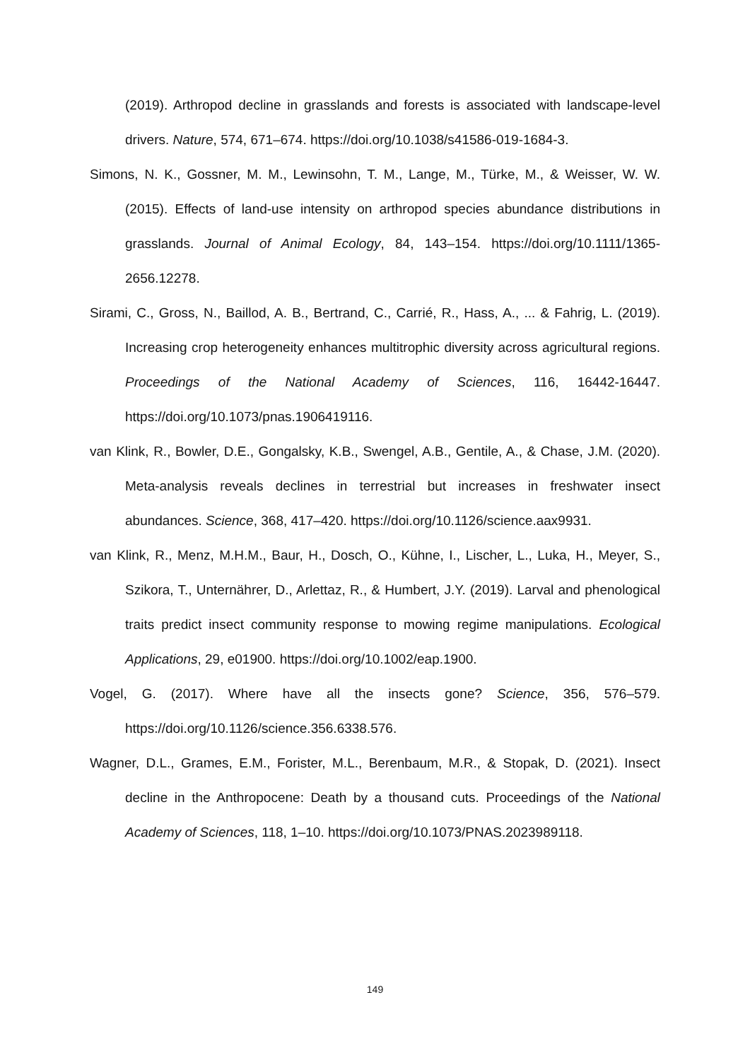(2019). Arthropod decline in grasslands and forests is associated with landscape-level drivers. Nature, 574, 671–674. https://doi.org/10.1038/s41586-019-1684-3.
Simons, N. K., Gossner, M. M., Lewinsohn, T. M., Lange, M., Türke, M., & Weisser, W. W. (2015). Effects of land-use intensity on arthropod species abundance distributions in grasslands. Journal of Animal Ecology, 84, 143–154. https://doi.org/10.1111/1365-2656.12278.
Sirami, C., Gross, N., Baillod, A. B., Bertrand, C., Carrié, R., Hass, A., ... & Fahrig, L. (2019). Increasing crop heterogeneity enhances multitrophic diversity across agricultural regions. Proceedings of the National Academy of Sciences, 116, 16442-16447. https://doi.org/10.1073/pnas.1906419116.
van Klink, R., Bowler, D.E., Gongalsky, K.B., Swengel, A.B., Gentile, A., & Chase, J.M. (2020). Meta-analysis reveals declines in terrestrial but increases in freshwater insect abundances. Science, 368, 417–420. https://doi.org/10.1126/science.aax9931.
van Klink, R., Menz, M.H.M., Baur, H., Dosch, O., Kühne, I., Lischer, L., Luka, H., Meyer, S., Szikora, T., Unternährer, D., Arlettaz, R., & Humbert, J.Y. (2019). Larval and phenological traits predict insect community response to mowing regime manipulations. Ecological Applications, 29, e01900. https://doi.org/10.1002/eap.1900.
Vogel, G. (2017). Where have all the insects gone? Science, 356, 576–579. https://doi.org/10.1126/science.356.6338.576.
Wagner, D.L., Grames, E.M., Forister, M.L., Berenbaum, M.R., & Stopak, D. (2021). Insect decline in the Anthropocene: Death by a thousand cuts. Proceedings of the National Academy of Sciences, 118, 1–10. https://doi.org/10.1073/PNAS.2023989118.
149